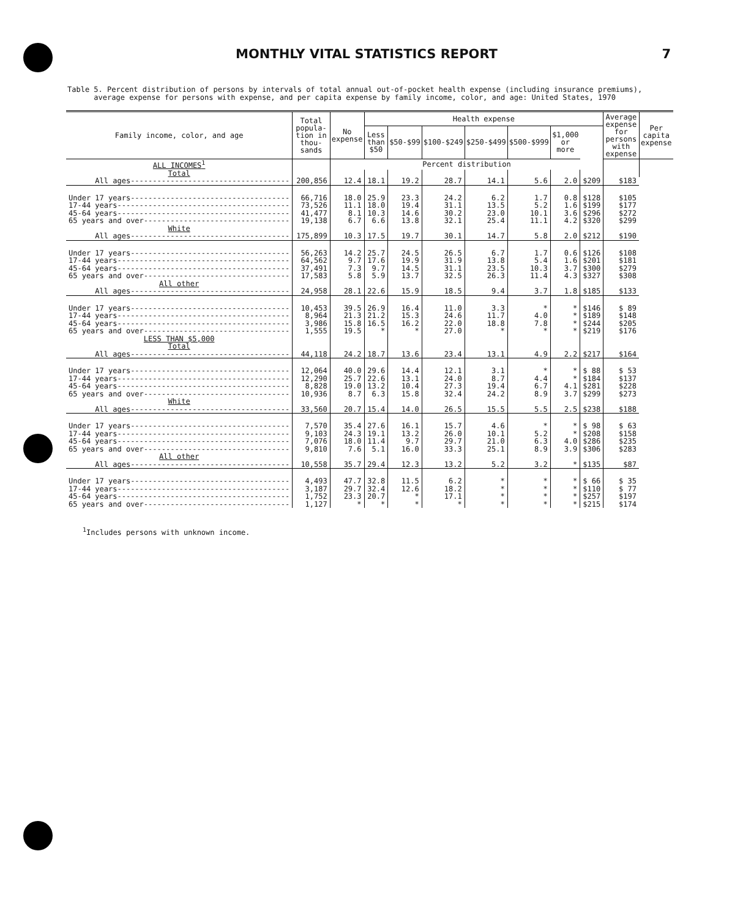MONTHLY VITAL STATISTICS REPORT 7
Table 5. Percent distribution of persons by intervals of total annual out-of-pocket health expense (including insurance premiums),
average expense for persons with expense, and per capita expense by family income, color, and age: United States, 1970
| Family income, color, and age | Total popula-tion in thou-sands | No expense | Health expense | | | | | | | Average expense for persons with expense | Per capita expense |
| --- | --- | --- | --- | --- | --- | --- | --- | --- | --- | --- | --- |
| | | | Less than $50 | $50-$99 | $100-$249 | $250-$499 | $500-$999 | $1,000 or more | | | |
| ALL INCOMES<sup>1</sup> | | Percent distribution | | | | | | | | | |
| Total | | | | | | | | | | | |
| All ages------------------------------------ | 200,856 | 12.4 | 18.1 | 19.2 | 28.7 | 14.1 | 5.6 | 2.0 | $209 | $183 | |
| Under 17 years------------------------------------ | 66,716 | 18.0 | 25.9 | 23.3 | 24.2 | 6.2 | 1.7 | 0.8 | $128 | $105 | |
| 17-44 years--------------------------------------- | 73,526 | 11.1 | 18.0 | 19.4 | 31.1 | 13.5 | 5.2 | 1.6 | $199 | $177 | |
| 45-64 years--------------------------------------- | 41,477 | 8.1 | 10.3 | 14.6 | 30.2 | 23.0 | 10.1 | 3.6 | $296 | $272 | |
| 65 years and over--------------------------------- | 19,138 | 6.7 | 6.6 | 13.8 | 32.1 | 25.4 | 11.1 | 4.2 | $320 | $299 | |
| White | | | | | | | | | | | |
| All ages------------------------------------ | 175,899 | 10.3 | 17.5 | 19.7 | 30.1 | 14.7 | 5.8 | 2.0 | $212 | $190 | |
| Under 17 years------------------------------------ | 56,263 | 14.2 | 25.7 | 24.5 | 26.5 | 6.7 | 1.7 | 0.6 | $126 | $108 | |
| 17-44 years--------------------------------------- | 64,562 | 9.7 | 17.6 | 19.9 | 31.9 | 13.8 | 5.4 | 1.6 | $201 | $181 | |
| 45-64 years--------------------------------------- | 37,491 | 7.3 | 9.7 | 14.5 | 31.1 | 23.5 | 10.3 | 3.7 | $300 | $279 | |
| 65 years and over--------------------------------- | 17,583 | 5.8 | 5.9 | 13.7 | 32.5 | 26.3 | 11.4 | 4.3 | $327 | $308 | |
| All other | | | | | | | | | | | |
| All ages------------------------------------ | 24,958 | 28.1 | 22.6 | 15.9 | 18.5 | 9.4 | 3.7 | 1.8 | $185 | $133 | |
| Under 17 years------------------------------------ | 10,453 | 39.5 | 26.9 | 16.4 | 11.0 | 3.3 | * | * | $146 | $ 89 | |
| 17-44 years--------------------------------------- | 8,964 | 21.3 | 21.2 | 15.3 | 24.6 | 11.7 | 4.0 | * | $189 | $148 | |
| 45-64 years--------------------------------------- | 3,986 | 15.8 | 16.5 | 16.2 | 22.0 | 18.8 | 7.8 | * | $244 | $205 | |
| 65 years and over--------------------------------- | 1,555 | 19.5 | * | * | 27.0 | * | * | * | $219 | $176 | |
| LESS THAN $5,000 | | | | | | | | | | | |
| Total | | | | | | | | | | | |
| All ages------------------------------------ | 44,118 | 24.2 | 18.7 | 13.6 | 23.4 | 13.1 | 4.9 | 2.2 | $217 | $164 | |
| Under 17 years------------------------------------ | 12,064 | 40.0 | 29.6 | 14.4 | 12.1 | 3.1 | * | * | $ 88 | $ 53 | |
| 17-44 years--------------------------------------- | 12,290 | 25.7 | 22.6 | 13.1 | 24.0 | 8.7 | 4.4 | * | $184 | $137 | |
| 45-64 years--------------------------------------- | 8,828 | 19.0 | 13.2 | 10.4 | 27.3 | 19.4 | 6.7 | 4.1 | $281 | $228 | |
| 65 years and over--------------------------------- | 10,936 | 8.7 | 6.3 | 15.8 | 32.4 | 24.2 | 8.9 | 3.7 | $299 | $273 | |
| White | | | | | | | | | | | |
| All ages------------------------------------ | 33,560 | 20.7 | 15.4 | 14.0 | 26.5 | 15.5 | 5.5 | 2.5 | $238 | $188 | |
| Under 17 years------------------------------------ | 7,570 | 35.4 | 27.6 | 16.1 | 15.7 | 4.6 | * | * | $ 98 | $ 63 | |
| 17-44 years--------------------------------------- | 9,103 | 24.3 | 19.1 | 13.2 | 26.0 | 10.1 | 5.2 | * | $208 | $158 | |
| 45-64 years--------------------------------------- | 7,076 | 18.0 | 11.4 | 9.7 | 29.7 | 21.0 | 6.3 | 4.0 | $286 | $235 | |
| 65 years and over--------------------------------- | 9,810 | 7.6 | 5.1 | 16.0 | 33.3 | 25.1 | 8.9 | 3.9 | $306 | $283 | |
| All other | | | | | | | | | | | |
| All ages------------------------------------ | 10,558 | 35.7 | 29.4 | 12.3 | 13.2 | 5.2 | 3.2 | * | $135 | $87 | |
| Under 17 years------------------------------------ | 4,493 | 47.7 | 32.8 | 11.5 | 6.2 | * | * | * | $ 66 | $ 35 | |
| 17-44 years--------------------------------------- | 3,187 | 29.7 | 32.4 | 12.6 | 18.2 | * | * | * | $110 | $ 77 | |
| 45-64 years--------------------------------------- | 1,752 | 23.3 | 20.7 | * | 17.1 | * | * | * | $257 | $197 | |
| 65 years and over--------------------------------- | 1,127 | * | * | * | * | * | * | * | $215 | $174 | |
<sup>1</sup> Includes persons with unknown income.